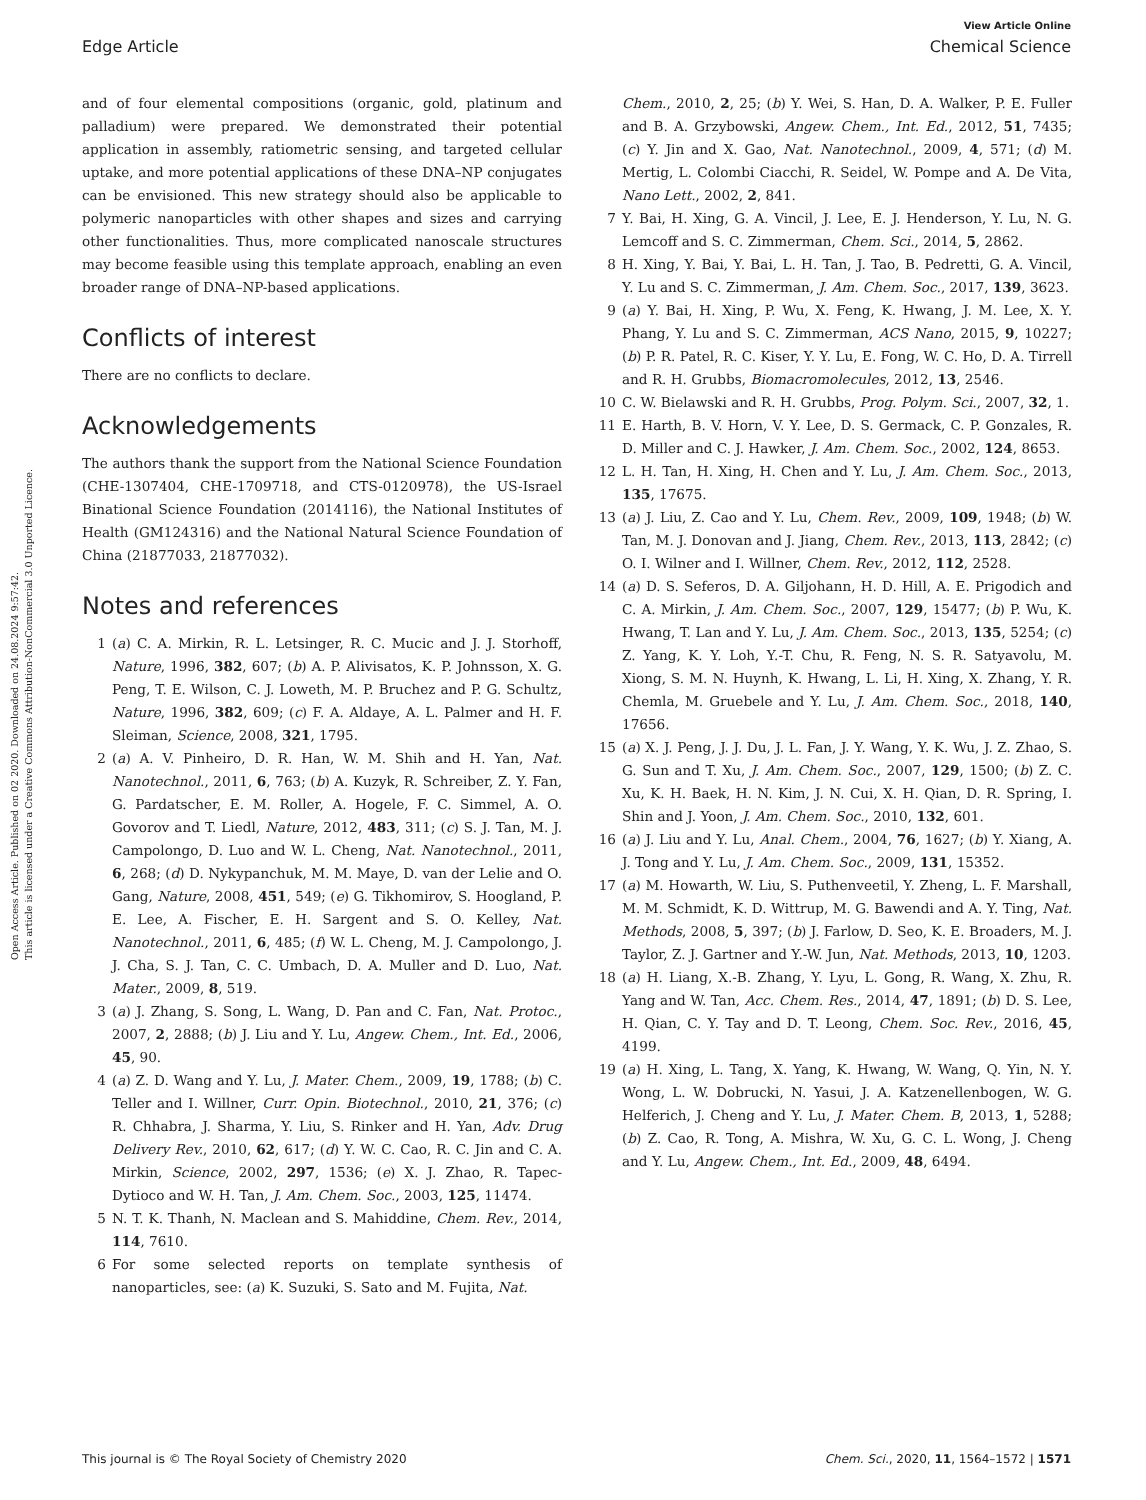View Article Online
Edge Article Chemical Science
Open Access Article. Published on 02 2020. Downloaded on 24.08.2024 9:57:42.
This article is licensed under a Creative Commons Attribution-NonCommercial 3.0 Unported Licence.
and of four elemental compositions (organic, gold, platinum and palladium) were prepared. We demonstrated their potential application in assembly, ratiometric sensing, and targeted cellular uptake, and more potential applications of these DNA–NP conjugates can be envisioned. This new strategy should also be applicable to polymeric nanoparticles with other shapes and sizes and carrying other functionalities. Thus, more complicated nanoscale structures may become feasible using this template approach, enabling an even broader range of DNA–NP-based applications.
Conflicts of interest
There are no conflicts to declare.
Acknowledgements
The authors thank the support from the National Science Foundation (CHE-1307404, CHE-1709718, and CTS-0120978), the US-Israel Binational Science Foundation (2014116), the National Institutes of Health (GM124316) and the National Natural Science Foundation of China (21877033, 21877032).
Notes and references
1 (a) C. A. Mirkin, R. L. Letsinger, R. C. Mucic and J. J. Storhoff, Nature, 1996, 382, 607; (b) A. P. Alivisatos, K. P. Johnsson, X. G. Peng, T. E. Wilson, C. J. Loweth, M. P. Bruchez and P. G. Schultz, Nature, 1996, 382, 609; (c) F. A. Aldaye, A. L. Palmer and H. F. Sleiman, Science, 2008, 321, 1795.
2 (a) A. V. Pinheiro, D. R. Han, W. M. Shih and H. Yan, Nat. Nanotechnol., 2011, 6, 763; (b) A. Kuzyk, R. Schreiber, Z. Y. Fan, G. Pardatscher, E. M. Roller, A. Hogele, F. C. Simmel, A. O. Govorov and T. Liedl, Nature, 2012, 483, 311; (c) S. J. Tan, M. J. Campolongo, D. Luo and W. L. Cheng, Nat. Nanotechnol., 2011, 6, 268; (d) D. Nykypanchuk, M. M. Maye, D. van der Lelie and O. Gang, Nature, 2008, 451, 549; (e) G. Tikhomirov, S. Hoogland, P. E. Lee, A. Fischer, E. H. Sargent and S. O. Kelley, Nat. Nanotechnol., 2011, 6, 485; (f) W. L. Cheng, M. J. Campolongo, J. J. Cha, S. J. Tan, C. C. Umbach, D. A. Muller and D. Luo, Nat. Mater., 2009, 8, 519.
3 (a) J. Zhang, S. Song, L. Wang, D. Pan and C. Fan, Nat. Protoc., 2007, 2, 2888; (b) J. Liu and Y. Lu, Angew. Chem., Int. Ed., 2006, 45, 90.
4 (a) Z. D. Wang and Y. Lu, J. Mater. Chem., 2009, 19, 1788; (b) C. Teller and I. Willner, Curr. Opin. Biotechnol., 2010, 21, 376; (c) R. Chhabra, J. Sharma, Y. Liu, S. Rinker and H. Yan, Adv. Drug Delivery Rev., 2010, 62, 617; (d) Y. W. C. Cao, R. C. Jin and C. A. Mirkin, Science, 2002, 297, 1536; (e) X. J. Zhao, R. Tapec-Dytioco and W. H. Tan, J. Am. Chem. Soc., 2003, 125, 11474.
5 N. T. K. Thanh, N. Maclean and S. Mahiddine, Chem. Rev., 2014, 114, 7610.
6 For some selected reports on template synthesis of nanoparticles, see: (a) K. Suzuki, S. Sato and M. Fujita, Nat.
Chem., 2010, 2, 25; (b) Y. Wei, S. Han, D. A. Walker, P. E. Fuller and B. A. Grzybowski, Angew. Chem., Int. Ed., 2012, 51, 7435; (c) Y. Jin and X. Gao, Nat. Nanotechnol., 2009, 4, 571; (d) M. Mertig, L. Colombi Ciacchi, R. Seidel, W. Pompe and A. De Vita, Nano Lett., 2002, 2, 841.
7 Y. Bai, H. Xing, G. A. Vincil, J. Lee, E. J. Henderson, Y. Lu, N. G. Lemcoff and S. C. Zimmerman, Chem. Sci., 2014, 5, 2862.
8 H. Xing, Y. Bai, Y. Bai, L. H. Tan, J. Tao, B. Pedretti, G. A. Vincil, Y. Lu and S. C. Zimmerman, J. Am. Chem. Soc., 2017, 139, 3623.
9 (a) Y. Bai, H. Xing, P. Wu, X. Feng, K. Hwang, J. M. Lee, X. Y. Phang, Y. Lu and S. C. Zimmerman, ACS Nano, 2015, 9, 10227; (b) P. R. Patel, R. C. Kiser, Y. Y. Lu, E. Fong, W. C. Ho, D. A. Tirrell and R. H. Grubbs, Biomacromolecules, 2012, 13, 2546.
10 C. W. Bielawski and R. H. Grubbs, Prog. Polym. Sci., 2007, 32, 1.
11 E. Harth, B. V. Horn, V. Y. Lee, D. S. Germack, C. P. Gonzales, R. D. Miller and C. J. Hawker, J. Am. Chem. Soc., 2002, 124, 8653.
12 L. H. Tan, H. Xing, H. Chen and Y. Lu, J. Am. Chem. Soc., 2013, 135, 17675.
13 (a) J. Liu, Z. Cao and Y. Lu, Chem. Rev., 2009, 109, 1948; (b) W. Tan, M. J. Donovan and J. Jiang, Chem. Rev., 2013, 113, 2842; (c) O. I. Wilner and I. Willner, Chem. Rev., 2012, 112, 2528.
14 (a) D. S. Seferos, D. A. Giljohann, H. D. Hill, A. E. Prigodich and C. A. Mirkin, J. Am. Chem. Soc., 2007, 129, 15477; (b) P. Wu, K. Hwang, T. Lan and Y. Lu, J. Am. Chem. Soc., 2013, 135, 5254; (c) Z. Yang, K. Y. Loh, Y.-T. Chu, R. Feng, N. S. R. Satyavolu, M. Xiong, S. M. N. Huynh, K. Hwang, L. Li, H. Xing, X. Zhang, Y. R. Chemla, M. Gruebele and Y. Lu, J. Am. Chem. Soc., 2018, 140, 17656.
15 (a) X. J. Peng, J. J. Du, J. L. Fan, J. Y. Wang, Y. K. Wu, J. Z. Zhao, S. G. Sun and T. Xu, J. Am. Chem. Soc., 2007, 129, 1500; (b) Z. C. Xu, K. H. Baek, H. N. Kim, J. N. Cui, X. H. Qian, D. R. Spring, I. Shin and J. Yoon, J. Am. Chem. Soc., 2010, 132, 601.
16 (a) J. Liu and Y. Lu, Anal. Chem., 2004, 76, 1627; (b) Y. Xiang, A. J. Tong and Y. Lu, J. Am. Chem. Soc., 2009, 131, 15352.
17 (a) M. Howarth, W. Liu, S. Puthenveetil, Y. Zheng, L. F. Marshall, M. M. Schmidt, K. D. Wittrup, M. G. Bawendi and A. Y. Ting, Nat. Methods, 2008, 5, 397; (b) J. Farlow, D. Seo, K. E. Broaders, M. J. Taylor, Z. J. Gartner and Y.-W. Jun, Nat. Methods, 2013, 10, 1203.
18 (a) H. Liang, X.-B. Zhang, Y. Lyu, L. Gong, R. Wang, X. Zhu, R. Yang and W. Tan, Acc. Chem. Res., 2014, 47, 1891; (b) D. S. Lee, H. Qian, C. Y. Tay and D. T. Leong, Chem. Soc. Rev., 2016, 45, 4199.
19 (a) H. Xing, L. Tang, X. Yang, K. Hwang, W. Wang, Q. Yin, N. Y. Wong, L. W. Dobrucki, N. Yasui, J. A. Katzenellenbogen, W. G. Helferich, J. Cheng and Y. Lu, J. Mater. Chem. B, 2013, 1, 5288; (b) Z. Cao, R. Tong, A. Mishra, W. Xu, G. C. L. Wong, J. Cheng and Y. Lu, Angew. Chem., Int. Ed., 2009, 48, 6494.
This journal is © The Royal Society of Chemistry 2020 Chem. Sci., 2020, 11, 1564–1572 | 1571